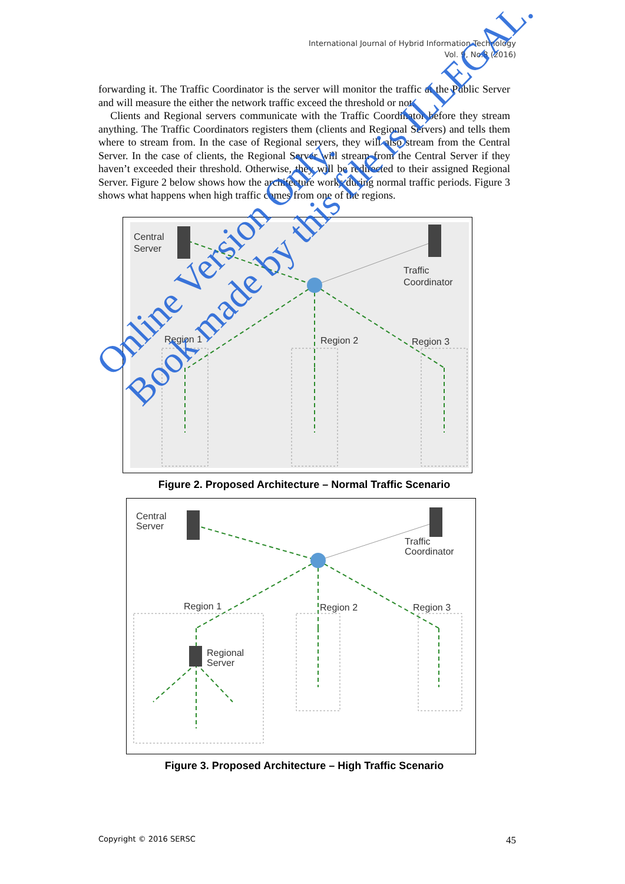International Journal of Hybrid Information Technology
Vol. 9, No.8 (2016)
forwarding it. The Traffic Coordinator is the server will monitor the traffic at the Public Server and will measure the either the network traffic exceed the threshold or not.
Clients and Regional servers communicate with the Traffic Coordinator before they stream anything. The Traffic Coordinators registers them (clients and Regional Servers) and tells them where to stream from. In the case of Regional servers, they will also stream from the Central Server. In the case of clients, the Regional Server will stream from the Central Server if they haven’t exceeded their threshold. Otherwise, they will be redirected to their assigned Regional Server. Figure 2 below shows how the architecture works during normal traffic periods. Figure 3 shows what happens when high traffic comes from one of the regions.
Central
Server
Traffic
Coordinator
Region 1
Region 2
Region 3
Figure 2. Proposed Architecture – Normal Traffic Scenario
Central
Server
Traffic
Coordinator
Region 1
Region 2
Region 3
Regional
Server
Figure 3. Proposed Architecture – High Traffic Scenario
Online Version Only.
Book made by this file is ILLEGAL.
Copyright © 2016 SERSC 45